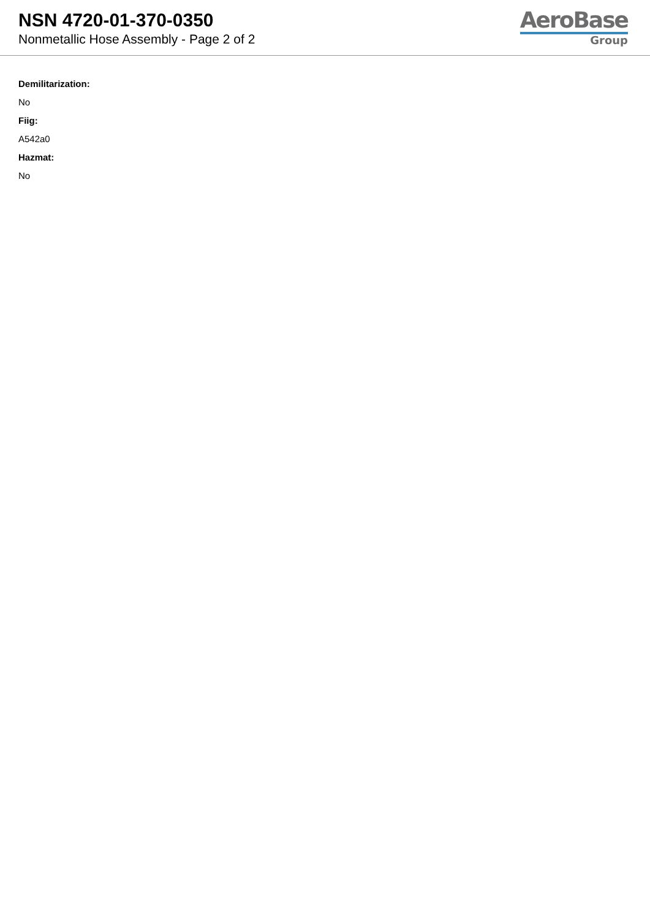NSN 4720-01-370-0350
Nonmetallic Hose Assembly - Page 2 of 2
AeroBase
Group
Demilitarization:
No
Fiig:
A542a0
Hazmat:
No